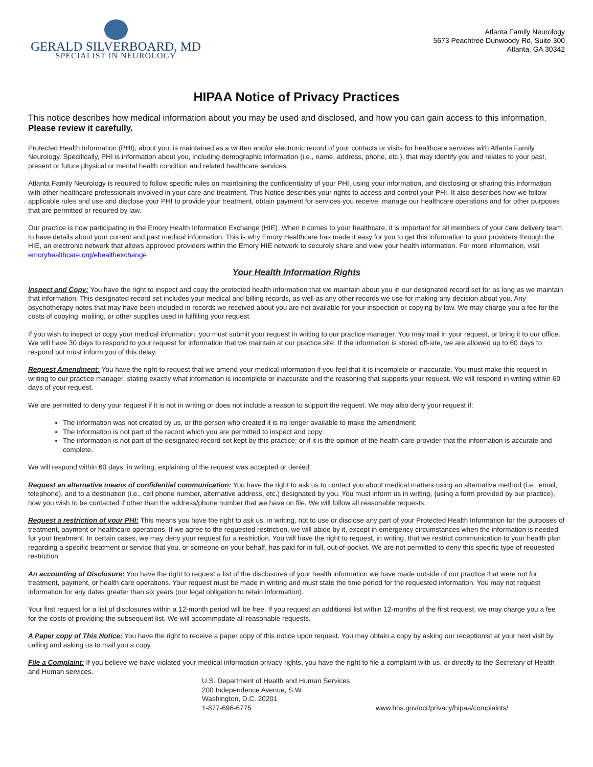GERALD SILVERBOARD, MD
SPECIALIST IN NEUROLOGY
Atlanta Family Neurology
5673 Peachtree Dunwoody Rd, Suite 300
Atlanta, GA 30342
HIPAA Notice of Privacy Practices
This notice describes how medical information about you may be used and disclosed, and how you can gain access to this information. Please review it carefully.
Protected Health Information (PHI), about you, is maintained as a written and/or electronic record of your contacts or visits for healthcare services with Atlanta Family Neurology. Specifically, PHI is information about you, including demographic information (i.e., name, address, phone, etc.), that may identify you and relates to your past, present or future physical or mental health condition and related healthcare services.
Atlanta Family Neurology is required to follow specific rules on maintaining the confidentiality of your PHI, using your information, and disclosing or sharing this information with other healthcare professionals involved in your care and treatment. This Notice describes your rights to access and control your PHI. It also describes how we follow applicable rules and use and disclose your PHI to provide your treatment, obtain payment for services you receive, manage our healthcare operations and for other purposes that are permitted or required by law.
Our practice is now participating in the Emory Health Information Exchange (HIE). When it comes to your healthcare, it is important for all members of your care delivery team to have details about your current and past medical information. This is why Emory Healthcare has made it easy for you to get this information to your providers through the HIE, an electronic network that allows approved providers within the Emory HIE network to securely share and view your health information. For more information, visit emoryhealthcare.org/ehealthexchange
Your Health Information Rights
Inspect and Copy: You have the right to inspect and copy the protected health information that we maintain about you in our designated record set for as long as we maintain that information. This designated record set includes your medical and billing records, as well as any other records we use for making any decision about you. Any psychotherapy notes that may have been included in records we received about you are not available for your inspection or copying by law. We may charge you a fee for the costs of copying, mailing, or other supplies used in fulfilling your request.
If you wish to inspect or copy your medical information, you must submit your request in writing to our practice manager. You may mail in your request, or bring it to our office. We will have 30 days to respond to your request for information that we maintain at our practice site. If the information is stored off-site, we are allowed up to 60 days to respond but must inform you of this delay.
Request Amendment: You have the right to request that we amend your medical information if you feel that it is incomplete or inaccurate. You must make this request in writing to our practice manager, stating exactly what information is incomplete or inaccurate and the reasoning that supports your request. We will respond in writing within 60 days of your request.
We are permitted to deny your request if it is not in writing or does not include a reason to support the request. We may also deny your request if:
The information was not created by us, or the person who created it is no longer available to make the amendment;
The information is not part of the record which you are permitted to inspect and copy:
The information is not part of the designated record set kept by this practice; or if it is the opinion of the health care provider that the information is accurate and complete.
We will respond within 60 days, in writing, explaining of the request was accepted or denied.
Request an alternative means of confidential communication: You have the right to ask us to contact you about medical matters using an alternative method (i.e., email, telephone), and to a destination (i.e., cell phone number, alternative address, etc.) designated by you. You must inform us in writing, {using a form provided by our practice}, how you wish to be contacted if other than the address/phone number that we have on file. We will follow all reasonable requests.
Request a restriction of your PHI: This means you have the right to ask us, in writing, not to use or disclose any part of your Protected Health Information for the purposes of treatment, payment or healthcare operations. If we agree to the requested restriction, we will abide by it, except in emergency circumstances when the information is needed for your treatment. In certain cases, we may deny your request for a restriction. You will have the right to request, in writing, that we restrict communication to your health plan regarding a specific treatment or service that you, or someone on your behalf, has paid for in full, out-of-pocket. We are not permitted to deny this specific type of requested restriction
An accounting of Disclosure: You have the right to request a list of the disclosures of your health information we have made outside of our practice that were not for treatment, payment, or health care operations. Your request must be made in writing and must state the time period for the requested information. You may not request information for any dates greater than six years (our legal obligation to retain information).
Your first request for a list of disclosures within a 12-month period will be free. If you request an additional list within 12-months of the first request, we may charge you a fee for the costs of providing the subsequent list. We will accommodate all reasonable requests.
A Paper copy of This Notice: You have the right to receive a paper copy of this notice upon request. You may obtain a copy by asking our receptionist at your next visit by calling and asking us to mail you a copy.
File a Complaint: If you believe we have violated your medical information privacy rights, you have the right to file a complaint with us, or directly to the Secretary of Health and Human services.
U.S. Department of Health and Human Services
200 Independence Avenue, S.W.
Washington, D.C. 20201
1-877-696-6775
www.hhs.gov/ocr/privacy/hipaa/complaints/